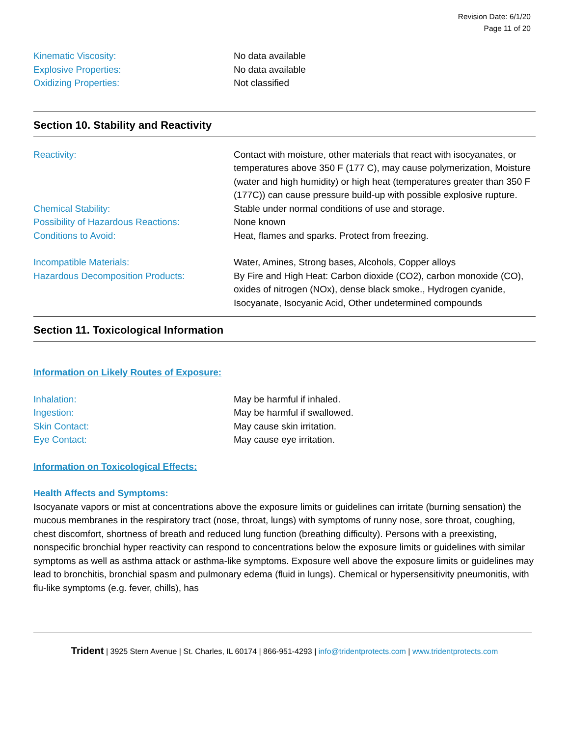Revision Date: 6/1/20
Page 11 of 20
Kinematic Viscosity: No data available
Explosive Properties: No data available
Oxidizing Properties: Not classified
Section 10. Stability and Reactivity
Reactivity: Contact with moisture, other materials that react with isocyanates, or temperatures above 350 F (177 C), may cause polymerization, Moisture (water and high humidity) or high heat (temperatures greater than 350 F (177C)) can cause pressure build-up with possible explosive rupture.
Chemical Stability: Stable under normal conditions of use and storage.
Possibility of Hazardous Reactions: None known
Conditions to Avoid: Heat, flames and sparks. Protect from freezing.
Incompatible Materials: Water, Amines, Strong bases, Alcohols, Copper alloys
Hazardous Decomposition Products: By Fire and High Heat: Carbon dioxide (CO2), carbon monoxide (CO), oxides of nitrogen (NOx), dense black smoke., Hydrogen cyanide, Isocyanate, Isocyanic Acid, Other undetermined compounds
Section 11. Toxicological Information
Information on Likely Routes of Exposure:
Inhalation: May be harmful if inhaled.
Ingestion: May be harmful if swallowed.
Skin Contact: May cause skin irritation.
Eye Contact: May cause eye irritation.
Information on Toxicological Effects:
Health Affects and Symptoms:
Isocyanate vapors or mist at concentrations above the exposure limits or guidelines can irritate (burning sensation) the mucous membranes in the respiratory tract (nose, throat, lungs) with symptoms of runny nose, sore throat, coughing, chest discomfort, shortness of breath and reduced lung function (breathing difficulty). Persons with a preexisting, nonspecific bronchial hyper reactivity can respond to concentrations below the exposure limits or guidelines with similar symptoms as well as asthma attack or asthma-like symptoms. Exposure well above the exposure limits or guidelines may lead to bronchitis, bronchial spasm and pulmonary edema (fluid in lungs). Chemical or hypersensitivity pneumonitis, with flu-like symptoms (e.g. fever, chills), has
Trident | 3925 Stern Avenue | St. Charles, IL 60174 | 866-951-4293 | info@tridentprotects.com | www.tridentprotects.com